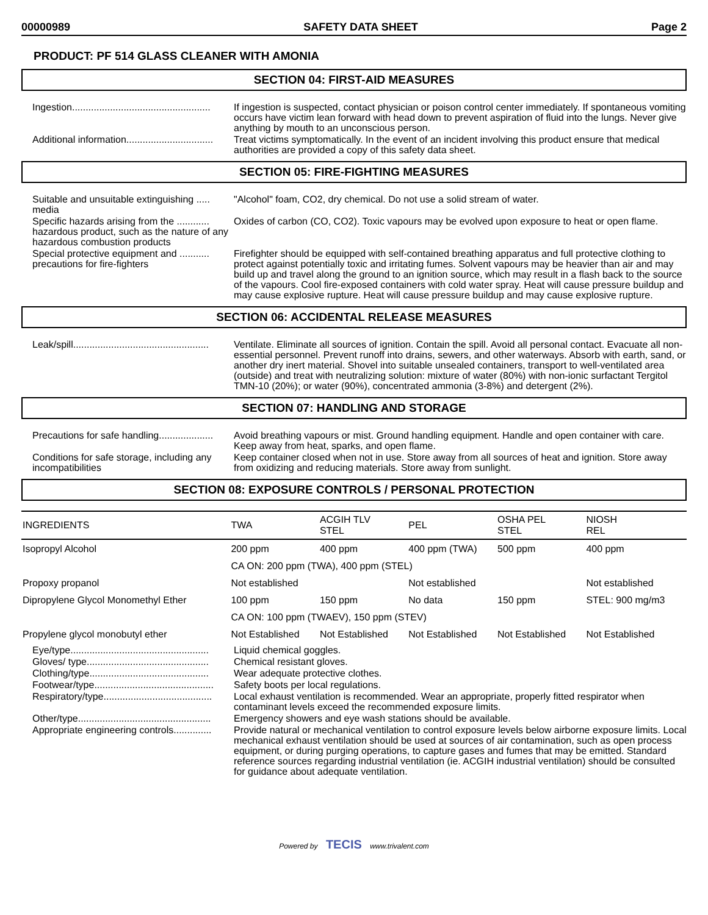00000989 SAFETY DATA SHEET Page 2
PRODUCT: PF 514 GLASS CLEANER WITH AMONIA
SECTION 04: FIRST-AID MEASURES
Ingestion...................................................
If ingestion is suspected, contact physician or poison control center immediately. If spontaneous vomiting occurs have victim lean forward with head down to prevent aspiration of fluid into the lungs. Never give anything by mouth to an unconscious person.
Additional information................................
Treat victims symptomatically. In the event of an incident involving this product ensure that medical authorities are provided a copy of this safety data sheet.
SECTION 05: FIRE-FIGHTING MEASURES
Suitable and unsuitable extinguishing ..... media
"Alcohol" foam, CO2, dry chemical. Do not use a solid stream of water.
Specific hazards arising from the ............ hazardous product, such as the nature of any hazardous combustion products
Oxides of carbon (CO, CO2). Toxic vapours may be evolved upon exposure to heat or open flame.
Special protective equipment and ........... precautions for fire-fighters
Firefighter should be equipped with self-contained breathing apparatus and full protective clothing to protect against potentially toxic and irritating fumes. Solvent vapours may be heavier than air and may build up and travel along the ground to an ignition source, which may result in a flash back to the source of the vapours. Cool fire-exposed containers with cold water spray. Heat will cause pressure buildup and may cause explosive rupture. Heat will cause pressure buildup and may cause explosive rupture.
SECTION 06: ACCIDENTAL RELEASE MEASURES
Leak/spill..................................................
Ventilate. Eliminate all sources of ignition. Contain the spill. Avoid all personal contact. Evacuate all non-essential personnel. Prevent runoff into drains, sewers, and other waterways. Absorb with earth, sand, or another dry inert material. Shovel into suitable unsealed containers, transport to well-ventilated area (outside) and treat with neutralizing solution: mixture of water (80%) with non-ionic surfactant Tergitol TMN-10 (20%); or water (90%), concentrated ammonia (3-8%) and detergent (2%).
SECTION 07: HANDLING AND STORAGE
Precautions for safe handling....................
Avoid breathing vapours or mist. Ground handling equipment. Handle and open container with care. Keep away from heat, sparks, and open flame.
Conditions for safe storage, including any incompatibilities
Keep container closed when not in use. Store away from all sources of heat and ignition. Store away from oxidizing and reducing materials. Store away from sunlight.
SECTION 08: EXPOSURE CONTROLS / PERSONAL PROTECTION
| INGREDIENTS | TWA | ACGIH TLV STEL | PEL | OSHA PEL STEL | NIOSH REL |
| --- | --- | --- | --- | --- | --- |
| Isopropyl Alcohol | 200 ppm | 400 ppm | 400 ppm (TWA) | 500 ppm | 400 ppm |
| | CA ON: 200 ppm (TWA), 400 ppm (STEL) | | | | |
| Propoxy propanol | Not established | | Not established | | Not established |
| Dipropylene Glycol Monomethyl Ether | 100 ppm | 150 ppm | No data | 150 ppm | STEL: 900 mg/m3 |
| | CA ON: 100 ppm (TWAEV), 150 ppm (STEV) | | | | |
| Propylene glycol monobutyl ether | Not Established | Not Established | Not Established | Not Established | Not Established |
Eye/type...................................................
Liquid chemical goggles.
Gloves/ type.............................................
Chemical resistant gloves.
Clothing/type............................................
Wear adequate protective clothes.
Footwear/type............................................
Safety boots per local regulations.
Respiratory/type........................................
Local exhaust ventilation is recommended. Wear an appropriate, properly fitted respirator when contaminant levels exceed the recommended exposure limits.
Other/type.................................................
Emergency showers and eye wash stations should be available.
Appropriate engineering controls..............
Provide natural or mechanical ventilation to control exposure levels below airborne exposure limits. Local mechanical exhaust ventilation should be used at sources of air contamination, such as open process equipment, or during purging operations, to capture gases and fumes that may be emitted. Standard reference sources regarding industrial ventilation (ie. ACGIH industrial ventilation) should be consulted for guidance about adequate ventilation.
Powered by TECIS www.trivalent.com